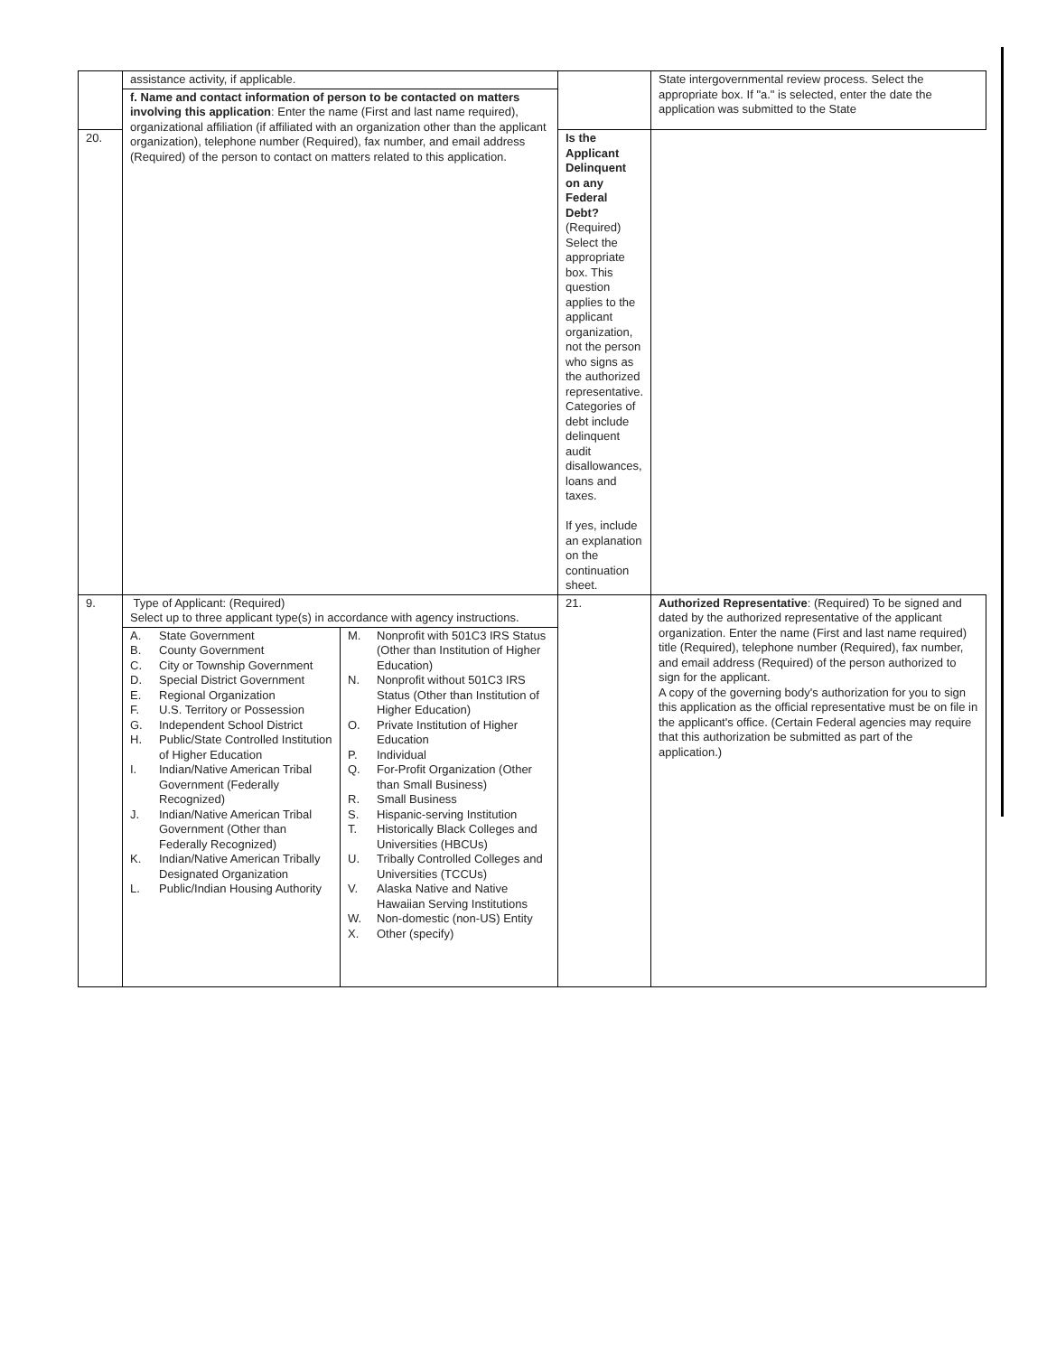| | assistance activity, if applicable. | | State intergovernmental review process. Select the appropriate box. If "a." is selected, enter the date the application was submitted to the State |
| | f. Name and contact information of person to be contacted on matters involving this application : Enter the name (First and last name required), organizational affiliation (if affiliated with an organization other than the applicant organization), telephone number (Required), fax number, and email address (Required) of the person to contact on matters related to this application. | | |
| 20. | | Is the Applicant Delinquent on any Federal Debt? (Required) Select the appropriate box. This question applies to the applicant organization, not the person who signs as the authorized representative. Categories of debt include delinquent audit disallowances, loans and taxes. If yes, include an explanation on the continuation sheet. | |
| 9. | Type of Applicant: (Required) Select up to three applicant type(s) in accordance with agency instructions. / / A. / State Government / / B. / County Government / / C. / City or Township Government / / D. / Special District Government / / E. / Regional Organization / / F. / U.S. Territory or Possession / / G. / Independent School District / / H. / Public/State Controlled Institution of Higher Education / / I. / Indian/Native American Tribal Government (Federally Recognized) / / J. / Indian/Native American Tribal Government (Other than Federally Recognized) / / K. / Indian/Native American Tribally Designated Organization / / L. / Public/Indian Housing Authority / / / M. / Nonprofit with 501C3 IRS Status (Other than Institution of Higher Education) / / N. / Nonprofit without 501C3 IRS Status (Other than Institution of Higher Education) / / O. / Private Institution of Higher Education / / P. / Individual / / Q. / For-Profit Organization (Other than Small Business) / / R. / Small Business / / S. / Hispanic-serving Institution / / T. / Historically Black Colleges and Universities (HBCUs) / / U. / Tribally Controlled Colleges and Universities (TCCUs) / / V. / Alaska Native and Native Hawaiian Serving Institutions / / W. / Non-domestic (non-US) Entity / / X. / Other (specify) / / | 21. | Authorized Representative : (Required) To be signed and dated by the authorized representative of the applicant organization. Enter the name (First and last name required) title (Required), telephone number (Required), fax number, and email address (Required) of the person authorized to sign for the applicant. A copy of the governing body's authorization for you to sign this application as the official representative must be on file in the applicant's office. (Certain Federal agencies may require that this authorization be submitted as part of the application.) |